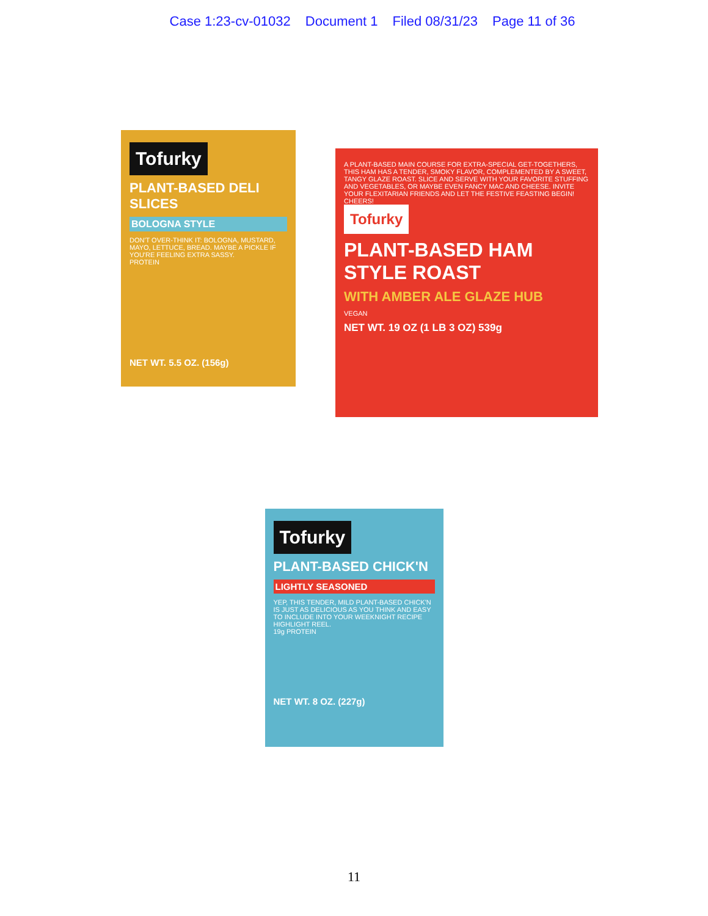Case 1:23-cv-01032 Document 1 Filed 08/31/23 Page 11 of 36
Tofurky
PLANT-BASED DELI SLICES
BOLOGNA STYLE
DON'T OVER-THINK IT: BOLOGNA, MUSTARD, MAYO, LETTUCE, BREAD. MAYBE A PICKLE IF YOU'RE FEELING EXTRA SASSY.
PROTEIN
NET WT. 5.5 OZ. (156g)
A PLANT-BASED MAIN COURSE FOR EXTRA-SPECIAL GET-TOGETHERS, THIS HAM HAS A TENDER, SMOKY FLAVOR, COMPLEMENTED BY A SWEET, TANGY GLAZE ROAST. SLICE AND SERVE WITH YOUR FAVORITE STUFFING AND VEGETABLES, OR MAYBE EVEN FANCY MAC AND CHEESE. INVITE YOUR FLEXITARIAN FRIENDS AND LET THE FESTIVE FEASTING BEGIN! CHEERS!
Tofurky
PLANT-BASED HAM STYLE ROAST
WITH AMBER ALE GLAZE HUB
VEGAN
NET WT. 19 OZ (1 LB 3 OZ) 539g
Tofurky
PLANT-BASED CHICK'N
LIGHTLY SEASONED
YEP, THIS TENDER, MILD PLANT-BASED CHICK'N IS JUST AS DELICIOUS AS YOU THINK AND EASY TO INCLUDE INTO YOUR WEEKNIGHT RECIPE HIGHLIGHT REEL.
19g PROTEIN
NET WT. 8 OZ. (227g)
11